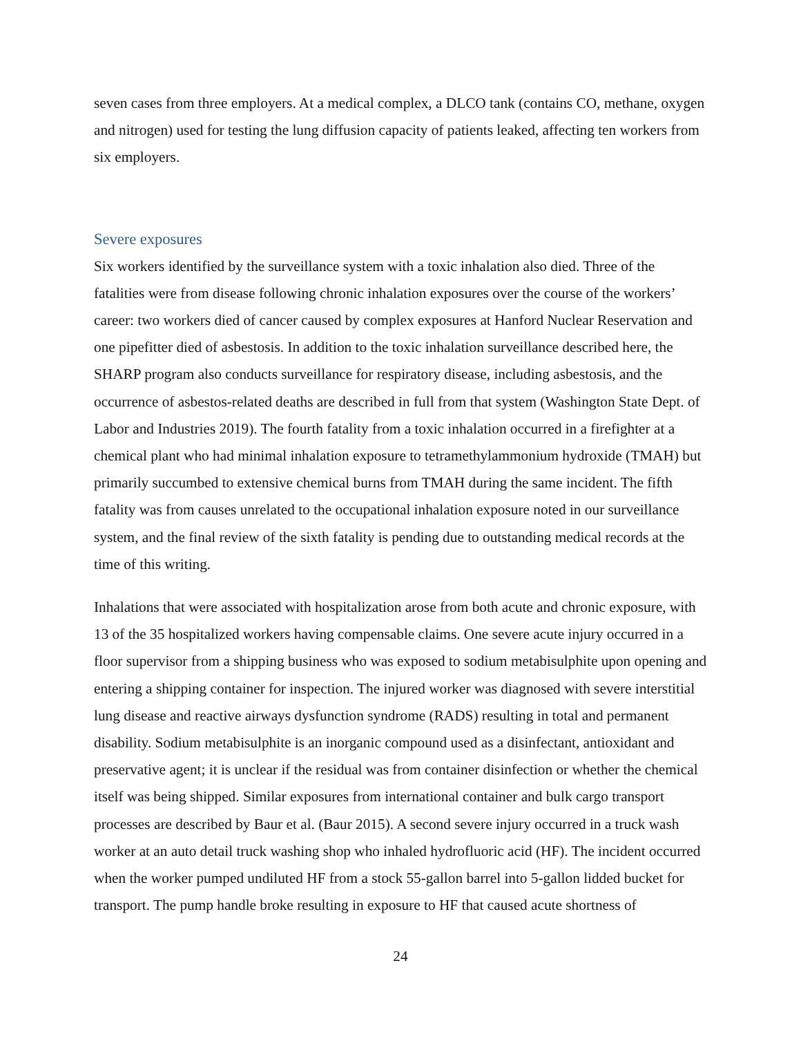seven cases from three employers. At a medical complex, a DLCO tank (contains CO, methane, oxygen and nitrogen) used for testing the lung diffusion capacity of patients leaked, affecting ten workers from six employers.
Severe exposures
Six workers identified by the surveillance system with a toxic inhalation also died. Three of the fatalities were from disease following chronic inhalation exposures over the course of the workers’ career: two workers died of cancer caused by complex exposures at Hanford Nuclear Reservation and one pipefitter died of asbestosis. In addition to the toxic inhalation surveillance described here, the SHARP program also conducts surveillance for respiratory disease, including asbestosis, and the occurrence of asbestos-related deaths are described in full from that system (Washington State Dept. of Labor and Industries 2019). The fourth fatality from a toxic inhalation occurred in a firefighter at a chemical plant who had minimal inhalation exposure to tetramethylammonium hydroxide (TMAH) but primarily succumbed to extensive chemical burns from TMAH during the same incident. The fifth fatality was from causes unrelated to the occupational inhalation exposure noted in our surveillance system, and the final review of the sixth fatality is pending due to outstanding medical records at the time of this writing.
Inhalations that were associated with hospitalization arose from both acute and chronic exposure, with 13 of the 35 hospitalized workers having compensable claims. One severe acute injury occurred in a floor supervisor from a shipping business who was exposed to sodium metabisulphite upon opening and entering a shipping container for inspection. The injured worker was diagnosed with severe interstitial lung disease and reactive airways dysfunction syndrome (RADS) resulting in total and permanent disability. Sodium metabisulphite is an inorganic compound used as a disinfectant, antioxidant and preservative agent; it is unclear if the residual was from container disinfection or whether the chemical itself was being shipped. Similar exposures from international container and bulk cargo transport processes are described by Baur et al. (Baur 2015). A second severe injury occurred in a truck wash worker at an auto detail truck washing shop who inhaled hydrofluoric acid (HF). The incident occurred when the worker pumped undiluted HF from a stock 55-gallon barrel into 5-gallon lidded bucket for transport. The pump handle broke resulting in exposure to HF that caused acute shortness of
24